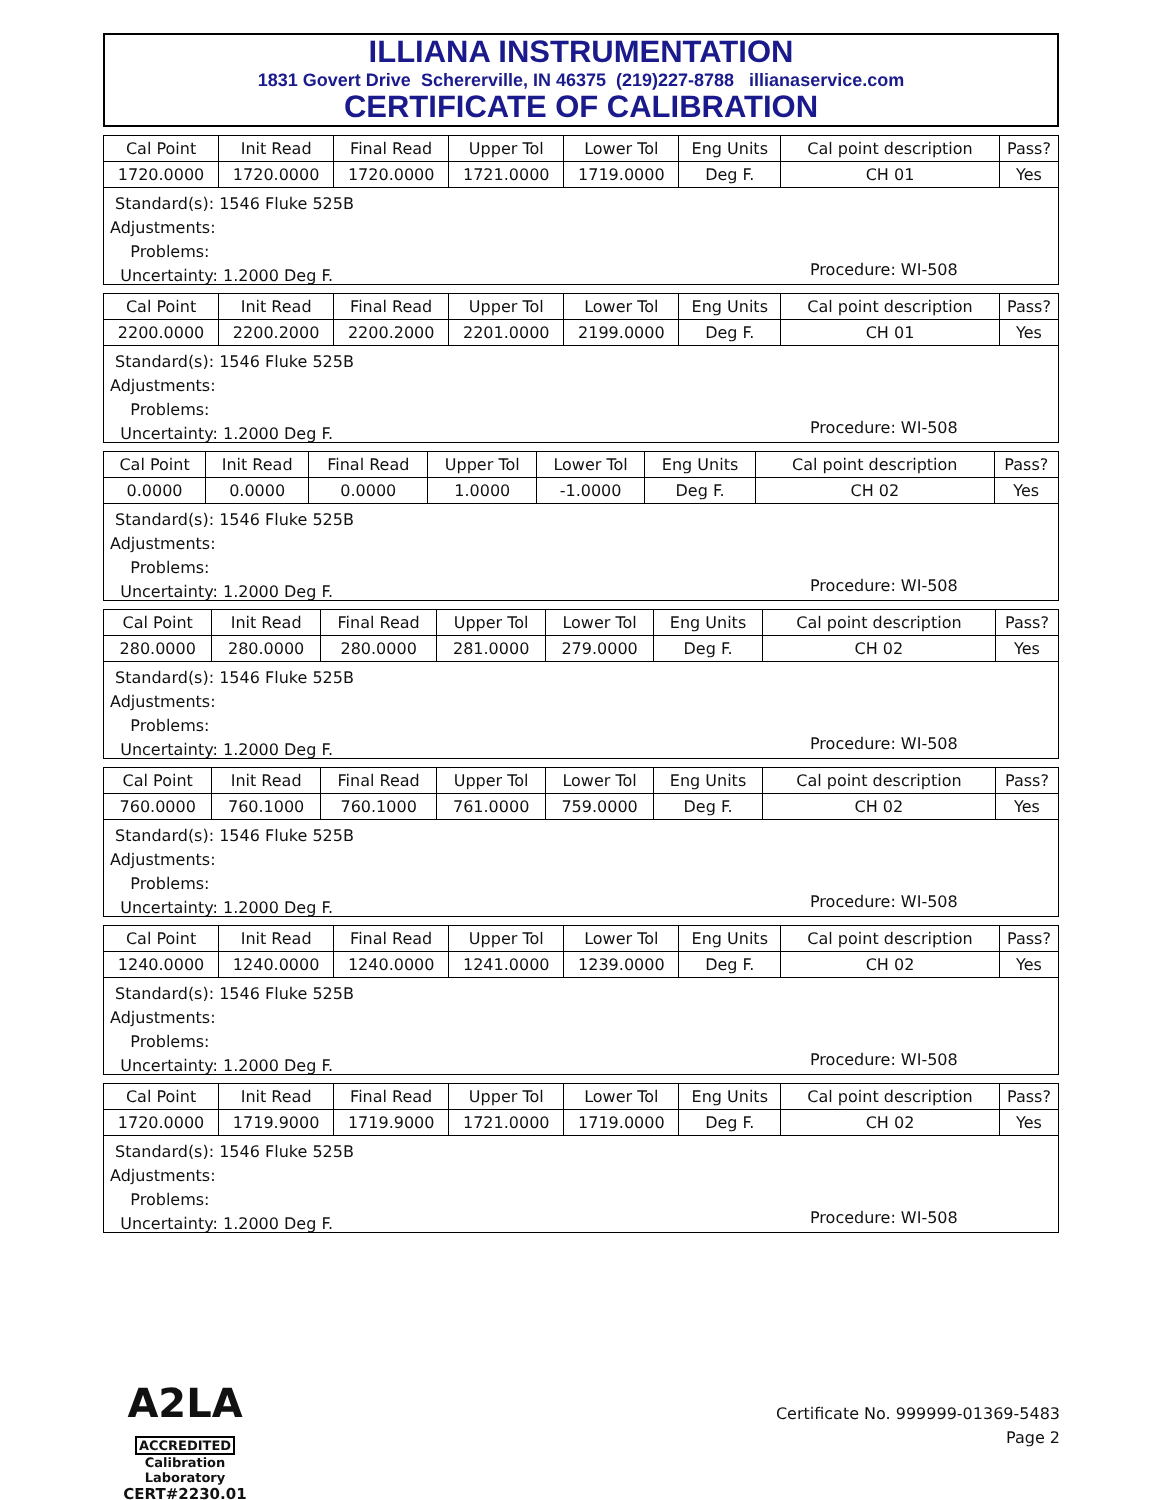ILLIANA INSTRUMENTATION
1831 Govert Drive Schererville, IN 46375 (219)227-8788 illianaservice.com
CERTIFICATE OF CALIBRATION
| Cal Point | Init Read | Final Read | Upper Tol | Lower Tol | Eng Units | Cal point description | Pass? |
| --- | --- | --- | --- | --- | --- | --- | --- |
| 1720.0000 | 1720.0000 | 1720.0000 | 1721.0000 | 1719.0000 | Deg F. | CH 01 | Yes |
Standard(s): 1546 Fluke 525B
Adjustments:
Problems:
Uncertainty: 1.2000 Deg F.
Procedure: WI-508
| Cal Point | Init Read | Final Read | Upper Tol | Lower Tol | Eng Units | Cal point description | Pass? |
| --- | --- | --- | --- | --- | --- | --- | --- |
| 2200.0000 | 2200.2000 | 2200.2000 | 2201.0000 | 2199.0000 | Deg F. | CH 01 | Yes |
Standard(s): 1546 Fluke 525B
Adjustments:
Problems:
Uncertainty: 1.2000 Deg F.
Procedure: WI-508
| Cal Point | Init Read | Final Read | Upper Tol | Lower Tol | Eng Units | Cal point description | Pass? |
| --- | --- | --- | --- | --- | --- | --- | --- |
| 0.0000 | 0.0000 | 0.0000 | 1.0000 | -1.0000 | Deg F. | CH 02 | Yes |
Standard(s): 1546 Fluke 525B
Adjustments:
Problems:
Uncertainty: 1.2000 Deg F.
Procedure: WI-508
| Cal Point | Init Read | Final Read | Upper Tol | Lower Tol | Eng Units | Cal point description | Pass? |
| --- | --- | --- | --- | --- | --- | --- | --- |
| 280.0000 | 280.0000 | 280.0000 | 281.0000 | 279.0000 | Deg F. | CH 02 | Yes |
Standard(s): 1546 Fluke 525B
Adjustments:
Problems:
Uncertainty: 1.2000 Deg F.
Procedure: WI-508
| Cal Point | Init Read | Final Read | Upper Tol | Lower Tol | Eng Units | Cal point description | Pass? |
| --- | --- | --- | --- | --- | --- | --- | --- |
| 760.0000 | 760.1000 | 760.1000 | 761.0000 | 759.0000 | Deg F. | CH 02 | Yes |
Standard(s): 1546 Fluke 525B
Adjustments:
Problems:
Uncertainty: 1.2000 Deg F.
Procedure: WI-508
| Cal Point | Init Read | Final Read | Upper Tol | Lower Tol | Eng Units | Cal point description | Pass? |
| --- | --- | --- | --- | --- | --- | --- | --- |
| 1240.0000 | 1240.0000 | 1240.0000 | 1241.0000 | 1239.0000 | Deg F. | CH 02 | Yes |
Standard(s): 1546 Fluke 525B
Adjustments:
Problems:
Uncertainty: 1.2000 Deg F.
Procedure: WI-508
| Cal Point | Init Read | Final Read | Upper Tol | Lower Tol | Eng Units | Cal point description | Pass? |
| --- | --- | --- | --- | --- | --- | --- | --- |
| 1720.0000 | 1719.9000 | 1719.9000 | 1721.0000 | 1719.0000 | Deg F. | CH 02 | Yes |
Standard(s): 1546 Fluke 525B
Adjustments:
Problems:
Uncertainty: 1.2000 Deg F.
Procedure: WI-508
A2LA
ACCREDITED
Calibration Laboratory
CERT#2230.01
Certificate No. 999999-01369-5483
Page 2